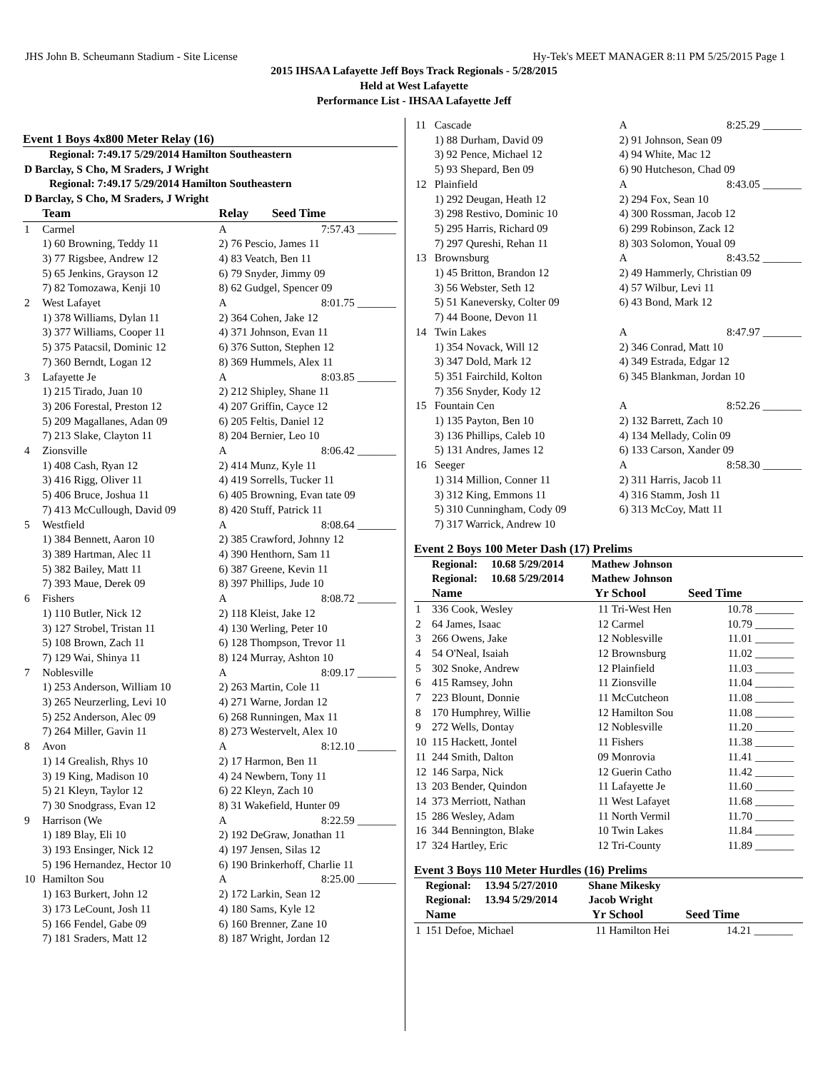JHS John B. Scheumann Stadium - Site License Hy-Tek's MEET MANAGER 8:11 PM 5/25/2015 Page 1
2015 IHSAA Lafayette Jeff Boys Track Regionals - 5/28/2015
Held at West Lafayette
Performance List - IHSAA Lafayette Jeff
Event 1 Boys 4x800 Meter Relay (16)
| Regional: 7:49.17 5/29/2014 Hamilton Southeastern | | | |
| D Barclay, S Cho, M Sraders, J Wright | | | |
| Regional: 7:49.17 5/29/2014 Hamilton Southeastern | | | |
| D Barclay, S Cho, M Sraders, J Wright | | | |
| | Team | Relay | Seed Time |
| 1 | Carmel | A | 7:57.43 _______ |
| | 1) 60 Browning, Teddy 11 | 2) 76 Pescio, James 11 | |
| | 3) 77 Rigsbee, Andrew 12 | 4) 83 Veatch, Ben 11 | |
| | 5) 65 Jenkins, Grayson 12 | 6) 79 Snyder, Jimmy 09 | |
| | 7) 82 Tomozawa, Kenji 10 | 8) 62 Gudgel, Spencer 09 | |
| 2 | West Lafayet | A | 8:01.75 _______ |
| | 1) 378 Williams, Dylan 11 | 2) 364 Cohen, Jake 12 | |
| | 3) 377 Williams, Cooper 11 | 4) 371 Johnson, Evan 11 | |
| | 5) 375 Patacsil, Dominic 12 | 6) 376 Sutton, Stephen 12 | |
| | 7) 360 Berndt, Logan 12 | 8) 369 Hummels, Alex 11 | |
| 3 | Lafayette Je | A | 8:03.85 _______ |
| | 1) 215 Tirado, Juan 10 | 2) 212 Shipley, Shane 11 | |
| | 3) 206 Forestal, Preston 12 | 4) 207 Griffin, Cayce 12 | |
| | 5) 209 Magallanes, Adan 09 | 6) 205 Feltis, Daniel 12 | |
| | 7) 213 Slake, Clayton 11 | 8) 204 Bernier, Leo 10 | |
| 4 | Zionsville | A | 8:06.42 _______ |
| | 1) 408 Cash, Ryan 12 | 2) 414 Munz, Kyle 11 | |
| | 3) 416 Rigg, Oliver 11 | 4) 419 Sorrells, Tucker 11 | |
| | 5) 406 Bruce, Joshua 11 | 6) 405 Browning, Evan tate 09 | |
| | 7) 413 McCullough, David 09 | 8) 420 Stuff, Patrick 11 | |
| 5 | Westfield | A | 8:08.64 _______ |
| | 1) 384 Bennett, Aaron 10 | 2) 385 Crawford, Johnny 12 | |
| | 3) 389 Hartman, Alec 11 | 4) 390 Henthorn, Sam 11 | |
| | 5) 382 Bailey, Matt 11 | 6) 387 Greene, Kevin 11 | |
| | 7) 393 Maue, Derek 09 | 8) 397 Phillips, Jude 10 | |
| 6 | Fishers | A | 8:08.72 _______ |
| | 1) 110 Butler, Nick 12 | 2) 118 Kleist, Jake 12 | |
| | 3) 127 Strobel, Tristan 11 | 4) 130 Werling, Peter 10 | |
| | 5) 108 Brown, Zach 11 | 6) 128 Thompson, Trevor 11 | |
| | 7) 129 Wai, Shinya 11 | 8) 124 Murray, Ashton 10 | |
| 7 | Noblesville | A | 8:09.17 _______ |
| | 1) 253 Anderson, William 10 | 2) 263 Martin, Cole 11 | |
| | 3) 265 Neurzerling, Levi 10 | 4) 271 Warne, Jordan 12 | |
| | 5) 252 Anderson, Alec 09 | 6) 268 Runningen, Max 11 | |
| | 7) 264 Miller, Gavin 11 | 8) 273 Westervelt, Alex 10 | |
| 8 | Avon | A | 8:12.10 _______ |
| | 1) 14 Grealish, Rhys 10 | 2) 17 Harmon, Ben 11 | |
| | 3) 19 King, Madison 10 | 4) 24 Newbern, Tony 11 | |
| | 5) 21 Kleyn, Taylor 12 | 6) 22 Kleyn, Zach 10 | |
| | 7) 30 Snodgrass, Evan 12 | 8) 31 Wakefield, Hunter 09 | |
| 9 | Harrison (We | A | 8:22.59 _______ |
| | 1) 189 Blay, Eli 10 | 2) 192 DeGraw, Jonathan 11 | |
| | 3) 193 Ensinger, Nick 12 | 4) 197 Jensen, Silas 12 | |
| | 5) 196 Hernandez, Hector 10 | 6) 190 Brinkerhoff, Charlie 11 | |
| 10 | Hamilton Sou | A | 8:25.00 _______ |
| | 1) 163 Burkert, John 12 | 2) 172 Larkin, Sean 12 | |
| | 3) 173 LeCount, Josh 11 | 4) 180 Sams, Kyle 12 | |
| | 5) 166 Fendel, Gabe 09 | 6) 160 Brenner, Zane 10 | |
| | 7) 181 Sraders, Matt 12 | 8) 187 Wright, Jordan 12 | |
| 11 | Cascade | A | 8:25.29 _______ |
| | 1) 88 Durham, David 09 | 2) 91 Johnson, Sean 09 | |
| | 3) 92 Pence, Michael 12 | 4) 94 White, Mac 12 | |
| | 5) 93 Shepard, Ben 09 | 6) 90 Hutcheson, Chad 09 | |
| 12 | Plainfield | A | 8:43.05 _______ |
| | 1) 292 Deugan, Heath 12 | 2) 294 Fox, Sean 10 | |
| | 3) 298 Restivo, Dominic 10 | 4) 300 Rossman, Jacob 12 | |
| | 5) 295 Harris, Richard 09 | 6) 299 Robinson, Zack 12 | |
| | 7) 297 Qureshi, Rehan 11 | 8) 303 Solomon, Youal 09 | |
| 13 | Brownsburg | A | 8:43.52 _______ |
| | 1) 45 Britton, Brandon 12 | 2) 49 Hammerly, Christian 09 | |
| | 3) 56 Webster, Seth 12 | 4) 57 Wilbur, Levi 11 | |
| | 5) 51 Kaneversky, Colter 09 | 6) 43 Bond, Mark 12 | |
| | 7) 44 Boone, Devon 11 | | |
| 14 | Twin Lakes | A | 8:47.97 _______ |
| | 1) 354 Novack, Will 12 | 2) 346 Conrad, Matt 10 | |
| | 3) 347 Dold, Mark 12 | 4) 349 Estrada, Edgar 12 | |
| | 5) 351 Fairchild, Kolton | 6) 345 Blankman, Jordan 10 | |
| | 7) 356 Snyder, Kody 12 | | |
| 15 | Fountain Cen | A | 8:52.26 _______ |
| | 1) 135 Payton, Ben 10 | 2) 132 Barrett, Zach 10 | |
| | 3) 136 Phillips, Caleb 10 | 4) 134 Mellady, Colin 09 | |
| | 5) 131 Andres, James 12 | 6) 133 Carson, Xander 09 | |
| 16 | Seeger | A | 8:58.30 _______ |
| | 1) 314 Million, Conner 11 | 2) 311 Harris, Jacob 11 | |
| | 3) 312 King, Emmons 11 | 4) 316 Stamm, Josh 11 | |
| | 5) 310 Cunningham, Cody 09 | 6) 313 McCoy, Matt 11 | |
| | 7) 317 Warrick, Andrew 10 | | |
Event 2 Boys 100 Meter Dash (17) Prelims
| | Regional: 10.68 5/29/2014 | Mathew Johnson | | | |
| | Regional: 10.68 5/29/2014 | Mathew Johnson | | | |
| | Name | Yr | School | Seed Time | |
| 1 | 336 Cook, Wesley | 11 | Tri-West Hen | 10.78 | _______ |
| 2 | 64 James, Isaac | 12 | Carmel | 10.79 | _______ |
| 3 | 266 Owens, Jake | 12 | Noblesville | 11.01 | _______ |
| 4 | 54 O'Neal, Isaiah | 12 | Brownsburg | 11.02 | _______ |
| 5 | 302 Snoke, Andrew | 12 | Plainfield | 11.03 | _______ |
| 6 | 415 Ramsey, John | 11 | Zionsville | 11.04 | _______ |
| 7 | 223 Blount, Donnie | 11 | McCutcheon | 11.08 | _______ |
| 8 | 170 Humphrey, Willie | 12 | Hamilton Sou | 11.08 | _______ |
| 9 | 272 Wells, Dontay | 12 | Noblesville | 11.20 | _______ |
| 10 | 115 Hackett, Jontel | 11 | Fishers | 11.38 | _______ |
| 11 | 244 Smith, Dalton | 09 | Monrovia | 11.41 | _______ |
| 12 | 146 Sarpa, Nick | 12 | Guerin Catho | 11.42 | _______ |
| 13 | 203 Bender, Quindon | 11 | Lafayette Je | 11.60 | _______ |
| 14 | 373 Merriott, Nathan | 11 | West Lafayet | 11.68 | _______ |
| 15 | 286 Wesley, Adam | 11 | North Vermil | 11.70 | _______ |
| 16 | 344 Bennington, Blake | 10 | Twin Lakes | 11.84 | _______ |
| 17 | 324 Hartley, Eric | 12 | Tri-County | 11.89 | _______ |
Event 3 Boys 110 Meter Hurdles (16) Prelims
| | Regional: 13.94 5/27/2010 | Shane Mikesky | | | |
| | Regional: 13.94 5/29/2014 | Jacob Wright | | | |
| | Name | Yr | School | Seed Time | |
| 1 | 151 Defoe, Michael | 11 | Hamilton Hei | 14.21 | _______ |